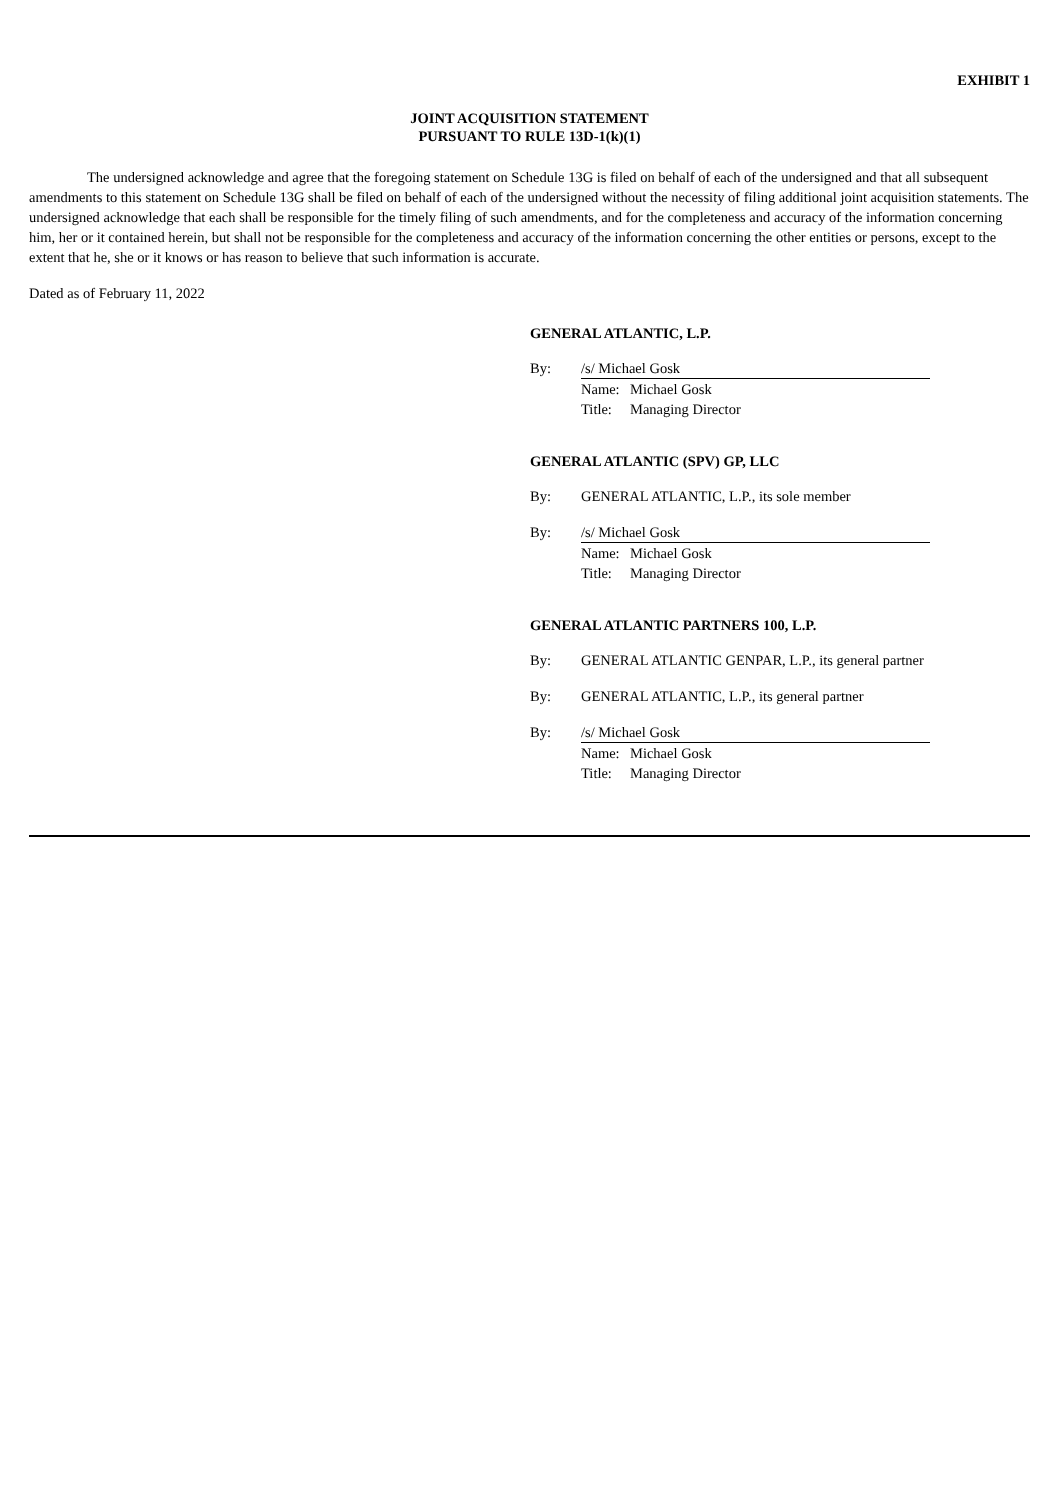EXHIBIT 1
JOINT ACQUISITION STATEMENT
PURSUANT TO RULE 13D-1(k)(1)
The undersigned acknowledge and agree that the foregoing statement on Schedule 13G is filed on behalf of each of the undersigned and that all subsequent amendments to this statement on Schedule 13G shall be filed on behalf of each of the undersigned without the necessity of filing additional joint acquisition statements. The undersigned acknowledge that each shall be responsible for the timely filing of such amendments, and for the completeness and accuracy of the information concerning him, her or it contained herein, but shall not be responsible for the completeness and accuracy of the information concerning the other entities or persons, except to the extent that he, she or it knows or has reason to believe that such information is accurate.
Dated as of February 11, 2022
GENERAL ATLANTIC, L.P.
By: /s/ Michael Gosk
Name: Michael Gosk
Title: Managing Director
GENERAL ATLANTIC (SPV) GP, LLC
By: GENERAL ATLANTIC, L.P., its sole member
By: /s/ Michael Gosk
Name: Michael Gosk
Title: Managing Director
GENERAL ATLANTIC PARTNERS 100, L.P.
By: GENERAL ATLANTIC GENPAR, L.P., its general partner
By: GENERAL ATLANTIC, L.P., its general partner
By: /s/ Michael Gosk
Name: Michael Gosk
Title: Managing Director